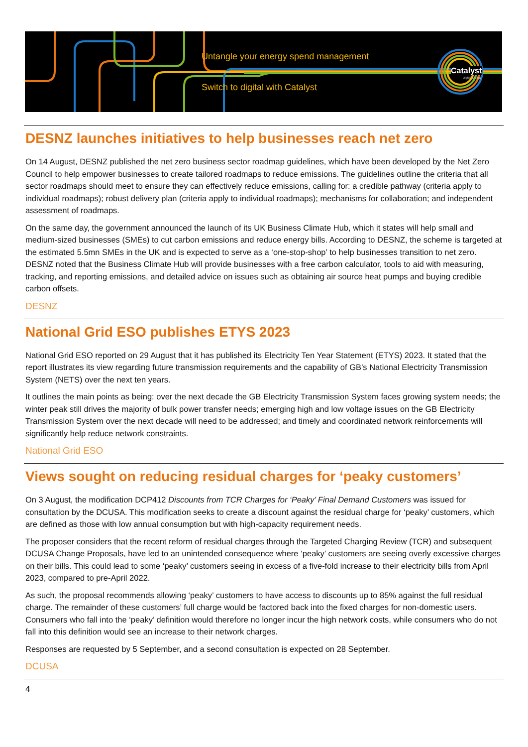Untangle your energy spend management
Switch to digital with Catalyst
Catalyst
Digital Energy
DESNZ launches initiatives to help businesses reach net zero
On 14 August, DESNZ published the net zero business sector roadmap guidelines, which have been developed by the Net Zero Council to help empower businesses to create tailored roadmaps to reduce emissions. The guidelines outline the criteria that all sector roadmaps should meet to ensure they can effectively reduce emissions, calling for: a credible pathway (criteria apply to individual roadmaps); robust delivery plan (criteria apply to individual roadmaps); mechanisms for collaboration; and independent assessment of roadmaps.
On the same day, the government announced the launch of its UK Business Climate Hub, which it states will help small and medium-sized businesses (SMEs) to cut carbon emissions and reduce energy bills. According to DESNZ, the scheme is targeted at the estimated 5.5mn SMEs in the UK and is expected to serve as a ‘one-stop-shop’ to help businesses transition to net zero. DESNZ noted that the Business Climate Hub will provide businesses with a free carbon calculator, tools to aid with measuring, tracking, and reporting emissions, and detailed advice on issues such as obtaining air source heat pumps and buying credible carbon offsets.
DESNZ
National Grid ESO publishes ETYS 2023
National Grid ESO reported on 29 August that it has published its Electricity Ten Year Statement (ETYS) 2023. It stated that the report illustrates its view regarding future transmission requirements and the capability of GB’s National Electricity Transmission System (NETS) over the next ten years.
It outlines the main points as being: over the next decade the GB Electricity Transmission System faces growing system needs; the winter peak still drives the majority of bulk power transfer needs; emerging high and low voltage issues on the GB Electricity Transmission System over the next decade will need to be addressed; and timely and coordinated network reinforcements will significantly help reduce network constraints.
National Grid ESO
Views sought on reducing residual charges for ‘peaky customers’
On 3 August, the modification DCP412 Discounts from TCR Charges for ‘Peaky’ Final Demand Customers was issued for consultation by the DCUSA. This modification seeks to create a discount against the residual charge for ‘peaky’ customers, which are defined as those with low annual consumption but with high-capacity requirement needs.
The proposer considers that the recent reform of residual charges through the Targeted Charging Review (TCR) and subsequent DCUSA Change Proposals, have led to an unintended consequence where ‘peaky’ customers are seeing overly excessive charges on their bills. This could lead to some ‘peaky’ customers seeing in excess of a five-fold increase to their electricity bills from April 2023, compared to pre-April 2022.
As such, the proposal recommends allowing ‘peaky’ customers to have access to discounts up to 85% against the full residual charge. The remainder of these customers’ full charge would be factored back into the fixed charges for non-domestic users. Consumers who fall into the ‘peaky’ definition would therefore no longer incur the high network costs, while consumers who do not fall into this definition would see an increase to their network charges.
Responses are requested by 5 September, and a second consultation is expected on 28 September.
DCUSA
4